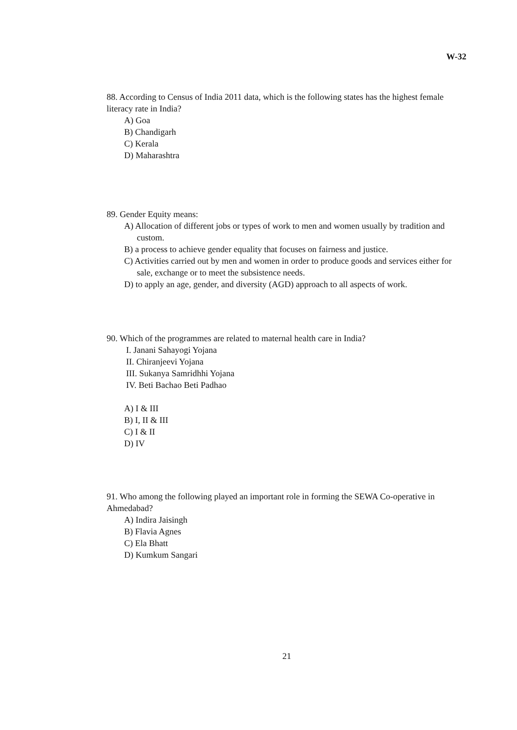W-32
88. According to Census of India 2011 data, which is the following states has the highest female literacy rate in India?
A) Goa
B) Chandigarh
C) Kerala
D) Maharashtra
89. Gender Equity means:
A) Allocation of different jobs or types of work to men and women usually by tradition and custom.
B) a process to achieve gender equality that focuses on fairness and justice.
C) Activities carried out by men and women in order to produce goods and services either for sale, exchange or to meet the subsistence needs.
D) to apply an age, gender, and diversity (AGD) approach to all aspects of work.
90. Which of the programmes are related to maternal health care in India?
I. Janani Sahayogi Yojana
II. Chiranjeevi Yojana
III. Sukanya Samridhhi Yojana
IV. Beti Bachao Beti Padhao
A) I & III
B) I, II & III
C) I & II
D) IV
91. Who among the following played an important role in forming the SEWA Co-operative in Ahmedabad?
A) Indira Jaisingh
B) Flavia Agnes
C) Ela Bhatt
D) Kumkum Sangari
21